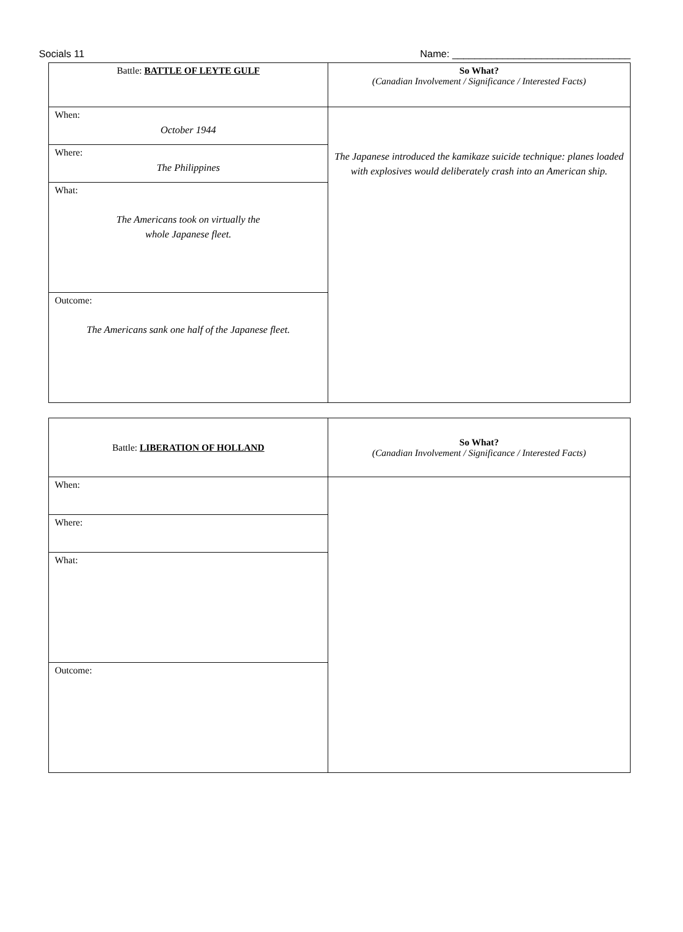Socials 11 Name: ________________________________
| Battle: BATTLE OF LEYTE GULF | So What? (Canadian Involvement / Significance / Interested Facts) |
| When: October 1944 | The Japanese introduced the kamikaze suicide technique: planes loaded with explosives would deliberately crash into an American ship. |
| Where: The Philippines | |
| What: The Americans took on virtually the whole Japanese fleet. | |
| Outcome: The Americans sank one half of the Japanese fleet. | |
| Battle: LIBERATION OF HOLLAND | So What? (Canadian Involvement / Significance / Interested Facts) |
| When: | |
| Where: | |
| What: | |
| Outcome: | |